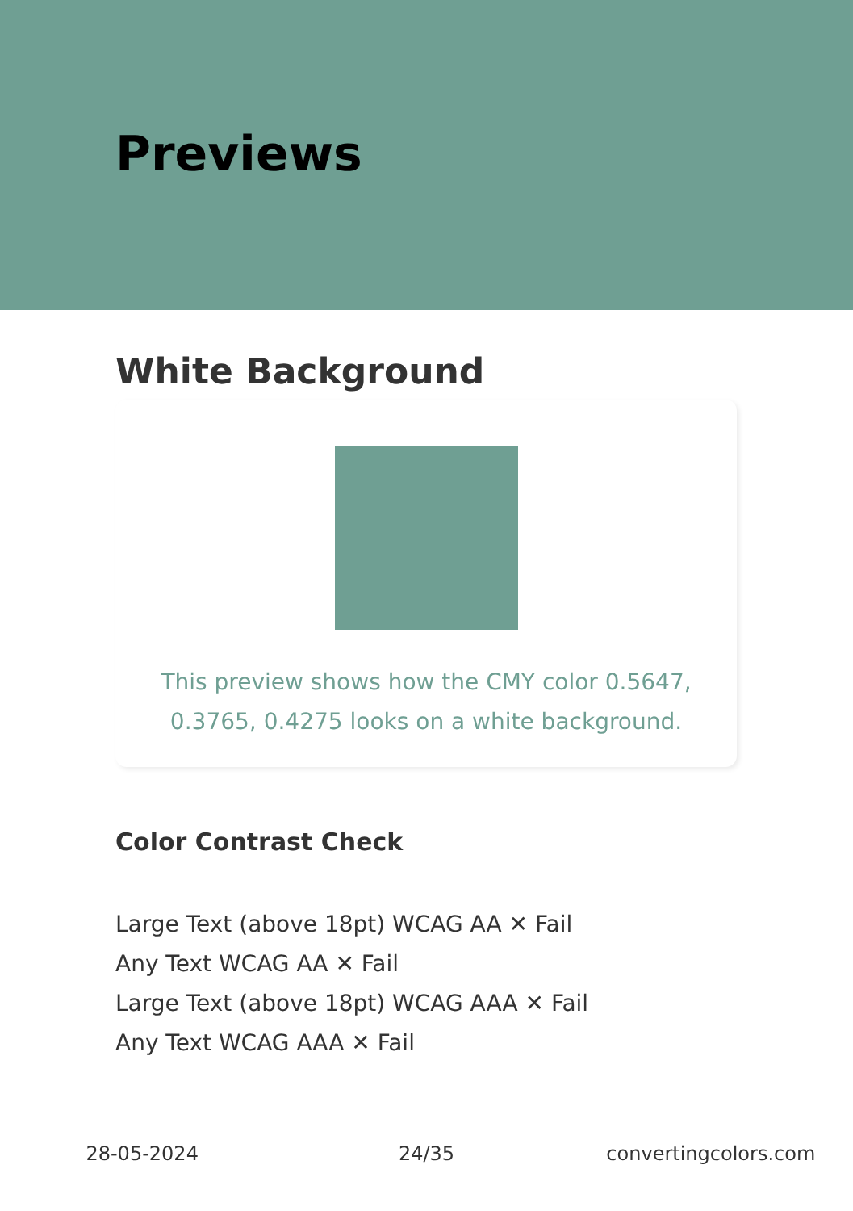Previews
White Background
This preview shows how the CMY color 0.5647, 0.3765, 0.4275 looks on a white background.
Color Contrast Check
Large Text (above 18pt) WCAG AA ✕ Fail
Any Text WCAG AA ✕ Fail
Large Text (above 18pt) WCAG AAA ✕ Fail
Any Text WCAG AAA ✕ Fail
28-05-2024 24/35 convertingcolors.com